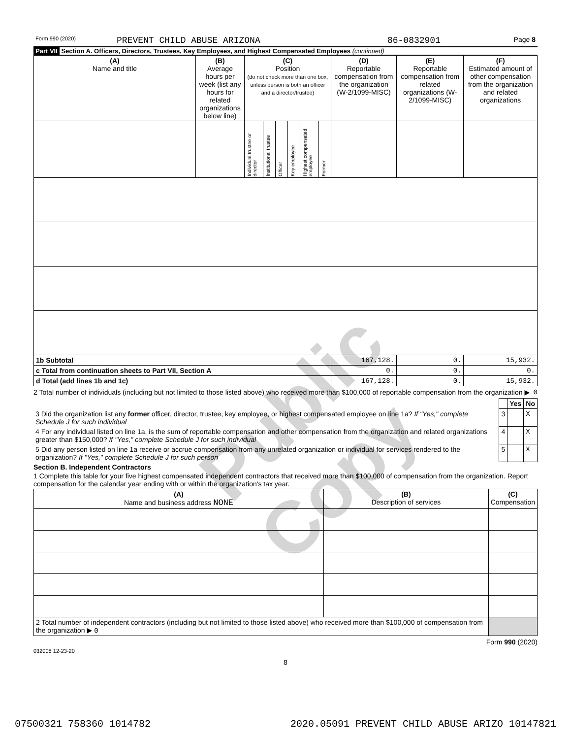Public Copy
| Form 990 (2020) | PREVENT CHILD ABUSE ARIZONA | 86-0832901 | Page 8 |
Part VII Section A. Officers, Directors, Trustees, Key Employees, and Highest Compensated Employees (continued)
| (A) Name and title | (B) Average hours per week (list any hours for related organizations below line) | (C) Position (do not check more than one box, unless person is both an officer and a director/trustee) | | | | | | (D) Reportable compensation from the organization (W-2/1099-MISC) | (E) Reportable compensation from related organizations (W-2/1099-MISC) | (F) Estimated amount of other compensation from the organization and related organizations |
| --- | --- | --- | --- | --- | --- | --- | --- | --- | --- | --- |
| | | Individual trustee or director | Institutional trustee | Officer | Key employee | Highest compensated employee | Former | | | |
| 1b Subtotal | | | | | | | | 167,128. | 0. | 15,932. |
| c Total from continuation sheets to Part VII, Section A | | | | | | | | 0. | 0. | 0. |
| d Total (add lines 1b and 1c) | | | | | | | | 167,128. | 0. | 15,932. |
2 Total number of individuals (including but not limited to those listed above) who received more than $100,000 of reportable compensation from the organization ▶ 0
| | | Yes | No |
| 3 Did the organization list any former officer, director, trustee, key employee, or highest compensated employee on line 1a? If "Yes," complete Schedule J for such individual | 3 | | X |
| 4 For any individual listed on line 1a, is the sum of reportable compensation and other compensation from the organization and related organizations greater than $150,000? If "Yes," complete Schedule J for such individual | 4 | | X |
| 5 Did any person listed on line 1a receive or accrue compensation from any unrelated organization or individual for services rendered to the organization? If "Yes," complete Schedule J for such person | 5 | | X |
Section B. Independent Contractors
1 Complete this table for your five highest compensated independent contractors that received more than $100,000 of compensation from the organization. Report compensation for the calendar year ending with or within the organization's tax year.
| (A) Name and business address NONE | (B) Description of services | (C) Compensation |
| --- | --- | --- |
| 2 Total number of independent contractors (including but not limited to those listed above) who received more than $100,000 of compensation from the organization ▶ 0 | | |
Form 990 (2020)
032008 12-23-20
8
07500321 758360 1014782 2020.05091 PREVENT CHILD ABUSE ARIZO 10147821